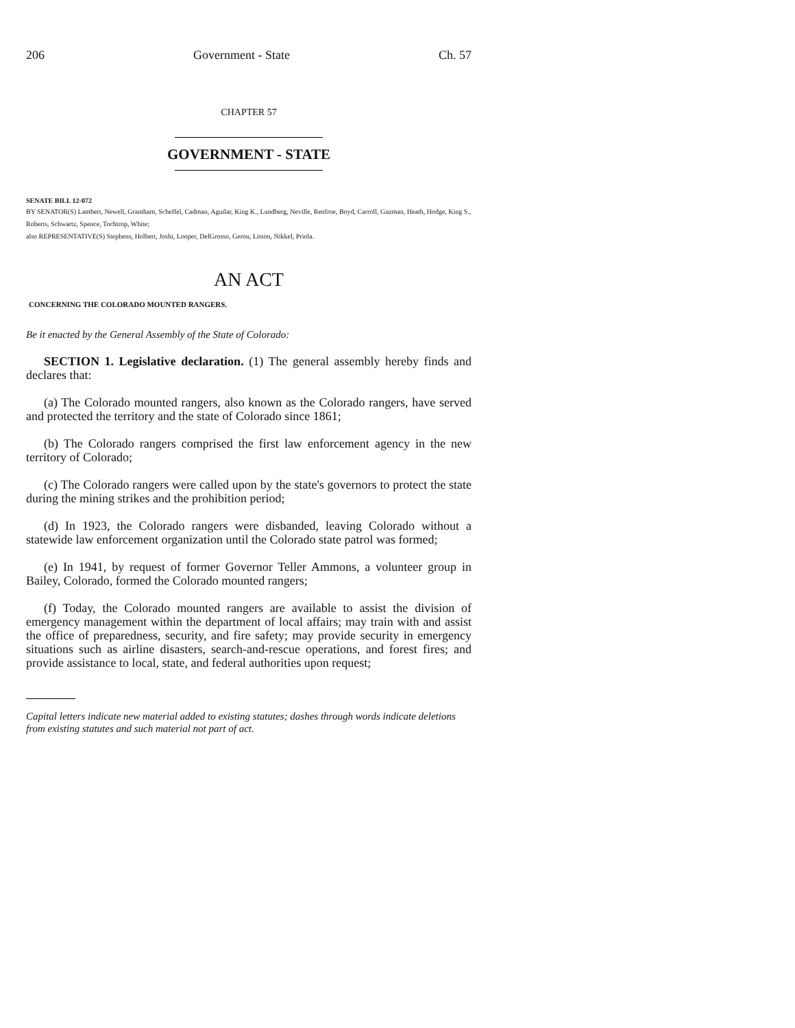206 Government - State Ch. 57
CHAPTER 57
GOVERNMENT - STATE
SENATE BILL 12-072
BY SENATOR(S) Lambert, Newell, Grantham, Scheffel, Cadman, Aguilar, King K., Lundberg, Neville, Renfroe, Boyd, Carroll, Guzman, Heath, Hodge, King S., Roberts, Schwartz, Spence, Tochtrop, White;
also REPRESENTATIVE(S) Stephens, Holbert, Joshi, Looper, DelGrosso, Gerou, Liston, Nikkel, Priola.
AN ACT
CONCERNING THE COLORADO MOUNTED RANGERS.
Be it enacted by the General Assembly of the State of Colorado:
SECTION 1. Legislative declaration. (1) The general assembly hereby finds and declares that:
(a) The Colorado mounted rangers, also known as the Colorado rangers, have served and protected the territory and the state of Colorado since 1861;
(b) The Colorado rangers comprised the first law enforcement agency in the new territory of Colorado;
(c) The Colorado rangers were called upon by the state's governors to protect the state during the mining strikes and the prohibition period;
(d) In 1923, the Colorado rangers were disbanded, leaving Colorado without a statewide law enforcement organization until the Colorado state patrol was formed;
(e) In 1941, by request of former Governor Teller Ammons, a volunteer group in Bailey, Colorado, formed the Colorado mounted rangers;
(f) Today, the Colorado mounted rangers are available to assist the division of emergency management within the department of local affairs; may train with and assist the office of preparedness, security, and fire safety; may provide security in emergency situations such as airline disasters, search-and-rescue operations, and forest fires; and provide assistance to local, state, and federal authorities upon request;
Capital letters indicate new material added to existing statutes; dashes through words indicate deletions from existing statutes and such material not part of act.